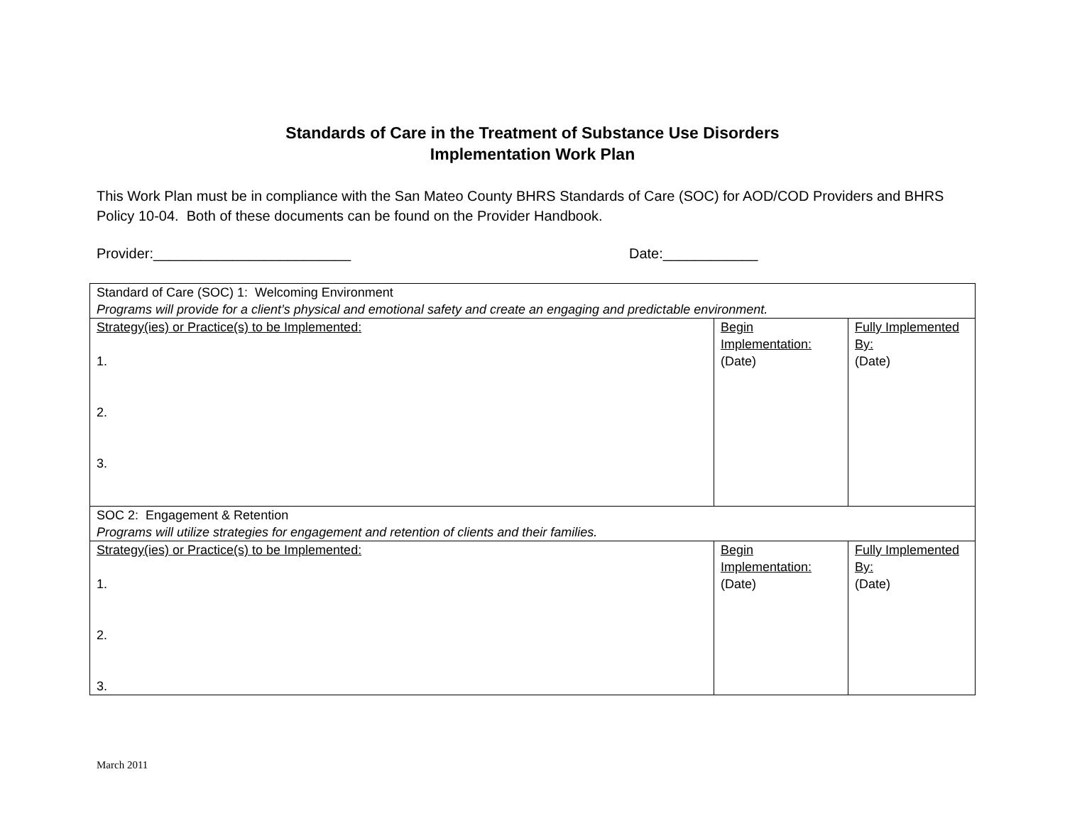Standards of Care in the Treatment of Substance Use Disorders
Implementation Work Plan
This Work Plan must be in compliance with the San Mateo County BHRS Standards of Care (SOC) for AOD/COD Providers and BHRS Policy 10-04. Both of these documents can be found on the Provider Handbook.
Provider:_________________________ Date:____________
| Standard of Care (SOC) 1: Welcoming Environment Programs will provide for a client’s physical and emotional safety and create an engaging and predictable environment. | | |
| Strategy(ies) or Practice(s) to be Implemented: 1. 2. 3. | Begin Implementation: (Date) | Fully Implemented By: (Date) |
| SOC 2: Engagement & Retention Programs will utilize strategies for engagement and retention of clients and their families. | | |
| Strategy(ies) or Practice(s) to be Implemented: 1. 2. 3. | Begin Implementation: (Date) | Fully Implemented By: (Date) |
March 2011